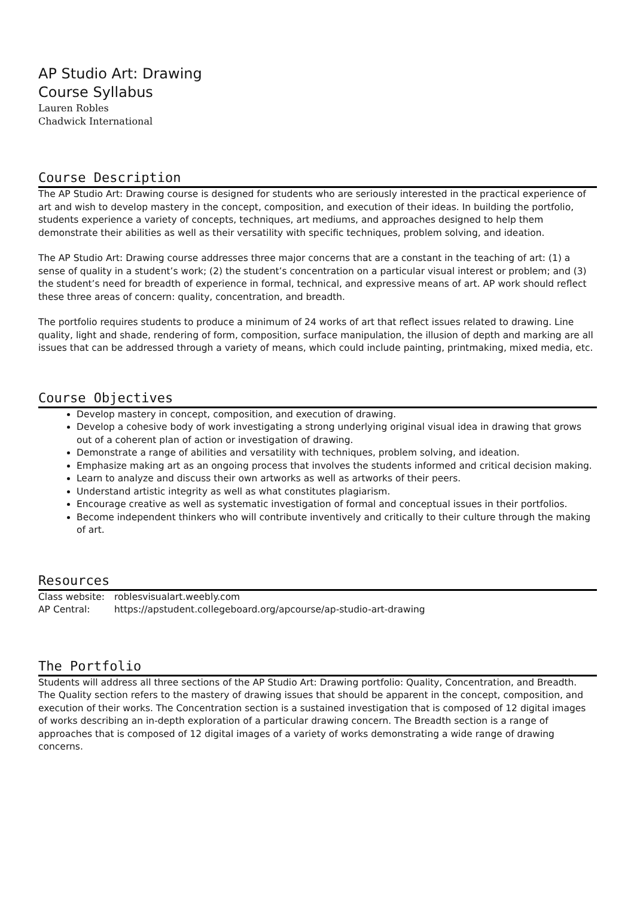AP Studio Art: Drawing
Course Syllabus
Lauren Robles
Chadwick International
Course Description
The AP Studio Art: Drawing course is designed for students who are seriously interested in the practical experience of art and wish to develop mastery in the concept, composition, and execution of their ideas. In building the portfolio, students experience a variety of concepts, techniques, art mediums, and approaches designed to help them demonstrate their abilities as well as their versatility with specific techniques, problem solving, and ideation.
The AP Studio Art: Drawing course addresses three major concerns that are a constant in the teaching of art: (1) a sense of quality in a student’s work; (2) the student’s concentration on a particular visual interest or problem; and (3) the student’s need for breadth of experience in formal, technical, and expressive means of art. AP work should reflect these three areas of concern: quality, concentration, and breadth.
The portfolio requires students to produce a minimum of 24 works of art that reflect issues related to drawing. Line quality, light and shade, rendering of form, composition, surface manipulation, the illusion of depth and marking are all issues that can be addressed through a variety of means, which could include painting, printmaking, mixed media, etc.
Course Objectives
Develop mastery in concept, composition, and execution of drawing.
Develop a cohesive body of work investigating a strong underlying original visual idea in drawing that grows out of a coherent plan of action or investigation of drawing.
Demonstrate a range of abilities and versatility with techniques, problem solving, and ideation.
Emphasize making art as an ongoing process that involves the students informed and critical decision making.
Learn to analyze and discuss their own artworks as well as artworks of their peers.
Understand artistic integrity as well as what constitutes plagiarism.
Encourage creative as well as systematic investigation of formal and conceptual issues in their portfolios.
Become independent thinkers who will contribute inventively and critically to their culture through the making of art.
Resources
Class website: roblesvisualart.weebly.com
AP Central: https://apstudent.collegeboard.org/apcourse/ap-studio-art-drawing
The Portfolio
Students will address all three sections of the AP Studio Art: Drawing portfolio: Quality, Concentration, and Breadth. The Quality section refers to the mastery of drawing issues that should be apparent in the concept, composition, and execution of their works. The Concentration section is a sustained investigation that is composed of 12 digital images of works describing an in-depth exploration of a particular drawing concern. The Breadth section is a range of approaches that is composed of 12 digital images of a variety of works demonstrating a wide range of drawing concerns.